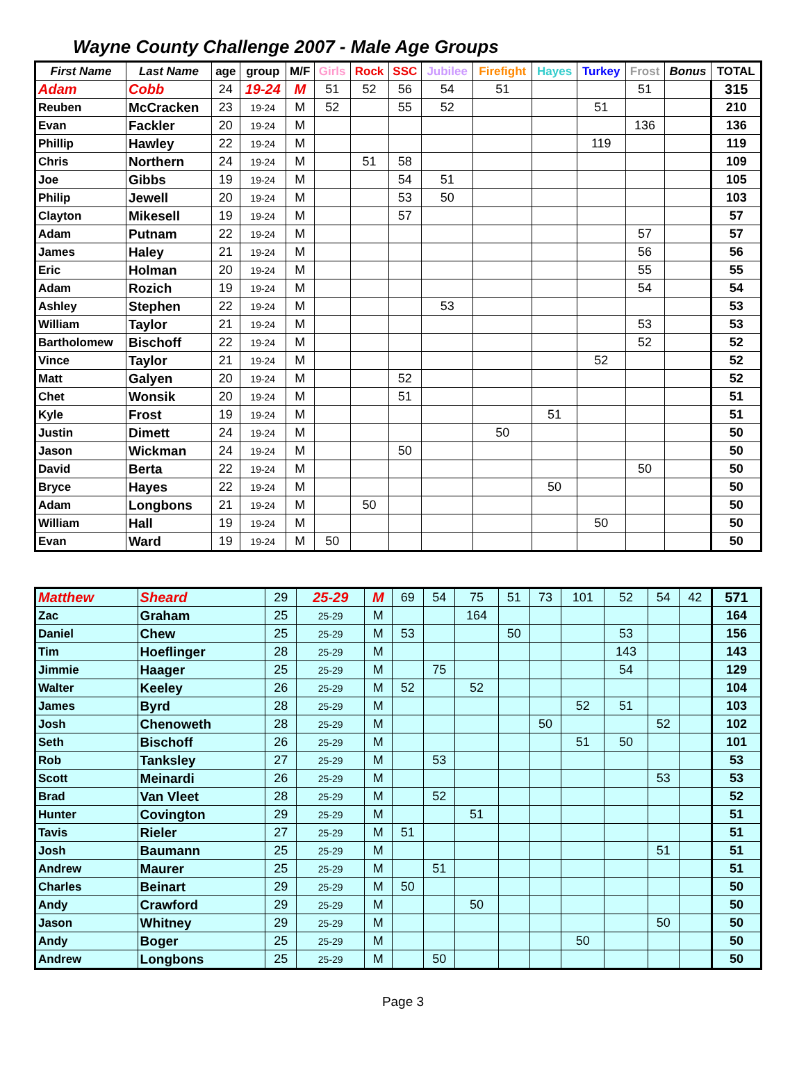Wayne County Challenge 2007 - Male Age Groups
| First Name | Last Name | age | group | M/F | Girls | Rock | SSC | Jubilee | Firefight | Hayes | Turkey | Frost | Bonus | TOTAL |
| --- | --- | --- | --- | --- | --- | --- | --- | --- | --- | --- | --- | --- | --- | --- |
| Adam | Cobb | 24 | 19-24 | M | 51 | 52 | 56 | 54 | 51 | | | 51 | | 315 |
| Reuben | McCracken | 23 | 19-24 | M | 52 | | 55 | 52 | | | 51 | | | 210 |
| Evan | Fackler | 20 | 19-24 | M | | | | | | | | 136 | | 136 |
| Phillip | Hawley | 22 | 19-24 | M | | | | | | | 119 | | | 119 |
| Chris | Northern | 24 | 19-24 | M | | 51 | 58 | | | | | | | 109 |
| Joe | Gibbs | 19 | 19-24 | M | | | 54 | 51 | | | | | | 105 |
| Philip | Jewell | 20 | 19-24 | M | | | 53 | 50 | | | | | | 103 |
| Clayton | Mikesell | 19 | 19-24 | M | | | 57 | | | | | | | 57 |
| Adam | Putnam | 22 | 19-24 | M | | | | | | | | 57 | | 57 |
| James | Haley | 21 | 19-24 | M | | | | | | | | 56 | | 56 |
| Eric | Holman | 20 | 19-24 | M | | | | | | | | 55 | | 55 |
| Adam | Rozich | 19 | 19-24 | M | | | | | | | | 54 | | 54 |
| Ashley | Stephen | 22 | 19-24 | M | | | | 53 | | | | | | 53 |
| William | Taylor | 21 | 19-24 | M | | | | | | | | 53 | | 53 |
| Bartholomew | Bischoff | 22 | 19-24 | M | | | | | | | | 52 | | 52 |
| Vince | Taylor | 21 | 19-24 | M | | | | | | | 52 | | | 52 |
| Matt | Galyen | 20 | 19-24 | M | | | 52 | | | | | | | 52 |
| Chet | Wonsik | 20 | 19-24 | M | | | 51 | | | | | | | 51 |
| Kyle | Frost | 19 | 19-24 | M | | | | | | 51 | | | | 51 |
| Justin | Dimett | 24 | 19-24 | M | | | | | 50 | | | | | 50 |
| Jason | Wickman | 24 | 19-24 | M | | | 50 | | | | | | | 50 |
| David | Berta | 22 | 19-24 | M | | | | | | | | 50 | | 50 |
| Bryce | Hayes | 22 | 19-24 | M | | | | | | 50 | | | | 50 |
| Adam | Longbons | 21 | 19-24 | M | | 50 | | | | | | | | 50 |
| William | Hall | 19 | 19-24 | M | | | | | | | 50 | | | 50 |
| Evan | Ward | 19 | 19-24 | M | 50 | | | | | | | | | 50 |
| Matthew | Sheard | 29 | 25-29 | M | 69 | 54 | 75 | 51 | 73 | 101 | 52 | 54 | 42 | 571 |
| Zac | Graham | 25 | 25-29 | M | | | 164 | | | | | | | 164 |
| Daniel | Chew | 25 | 25-29 | M | 53 | | | 50 | | | 53 | | | 156 |
| Tim | Hoeflinger | 28 | 25-29 | M | | | | | | | 143 | | | 143 |
| Jimmie | Haager | 25 | 25-29 | M | | 75 | | | | | 54 | | | 129 |
| Walter | Keeley | 26 | 25-29 | M | 52 | | 52 | | | | | | | 104 |
| James | Byrd | 28 | 25-29 | M | | | | | | 52 | 51 | | | 103 |
| Josh | Chenoweth | 28 | 25-29 | M | | | | | 50 | | | 52 | | 102 |
| Seth | Bischoff | 26 | 25-29 | M | | | | | | 51 | 50 | | | 101 |
| Rob | Tanksley | 27 | 25-29 | M | | 53 | | | | | | | | 53 |
| Scott | Meinardi | 26 | 25-29 | M | | | | | | | | 53 | | 53 |
| Brad | Van Vleet | 28 | 25-29 | M | | 52 | | | | | | | | 52 |
| Hunter | Covington | 29 | 25-29 | M | | | 51 | | | | | | | 51 |
| Tavis | Rieler | 27 | 25-29 | M | 51 | | | | | | | | | 51 |
| Josh | Baumann | 25 | 25-29 | M | | | | | | | | 51 | | 51 |
| Andrew | Maurer | 25 | 25-29 | M | | 51 | | | | | | | | 51 |
| Charles | Beinart | 29 | 25-29 | M | 50 | | | | | | | | | 50 |
| Andy | Crawford | 29 | 25-29 | M | | | 50 | | | | | | | 50 |
| Jason | Whitney | 29 | 25-29 | M | | | | | | | | 50 | | 50 |
| Andy | Boger | 25 | 25-29 | M | | | | | | 50 | | | | 50 |
| Andrew | Longbons | 25 | 25-29 | M | | 50 | | | | | | | | 50 |
Page 3